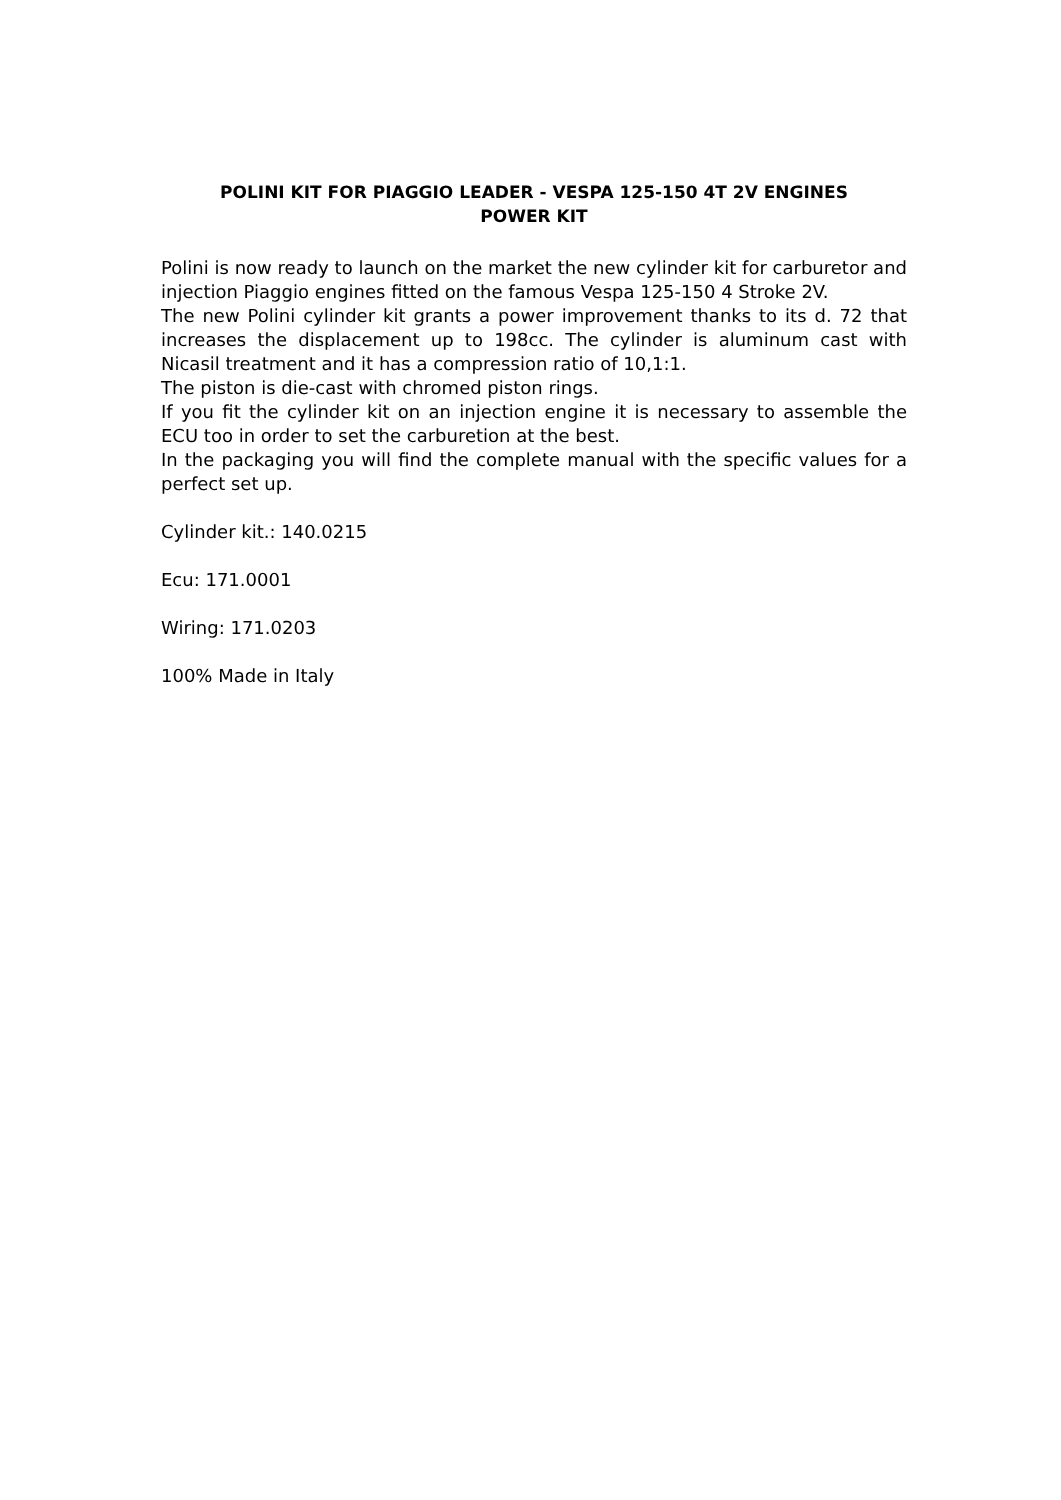POLINI KIT FOR PIAGGIO LEADER - VESPA 125-150 4T 2V ENGINES
POWER KIT
Polini is now ready to launch on the market the new cylinder kit for carburetor and injection Piaggio engines fitted on the famous Vespa 125-150 4 Stroke 2V.
The new Polini cylinder kit grants a power improvement thanks to its d. 72 that increases the displacement up to 198cc. The cylinder is aluminum cast with Nicasil treatment and it has a compression ratio of 10,1:1.
The piston is die-cast with chromed piston rings.
If you fit the cylinder kit on an injection engine it is necessary to assemble the ECU too in order to set the carburetion at the best.
In the packaging you will find the complete manual with the specific values for a perfect set up.
Cylinder kit.: 140.0215
Ecu: 171.0001
Wiring: 171.0203
100% Made in Italy